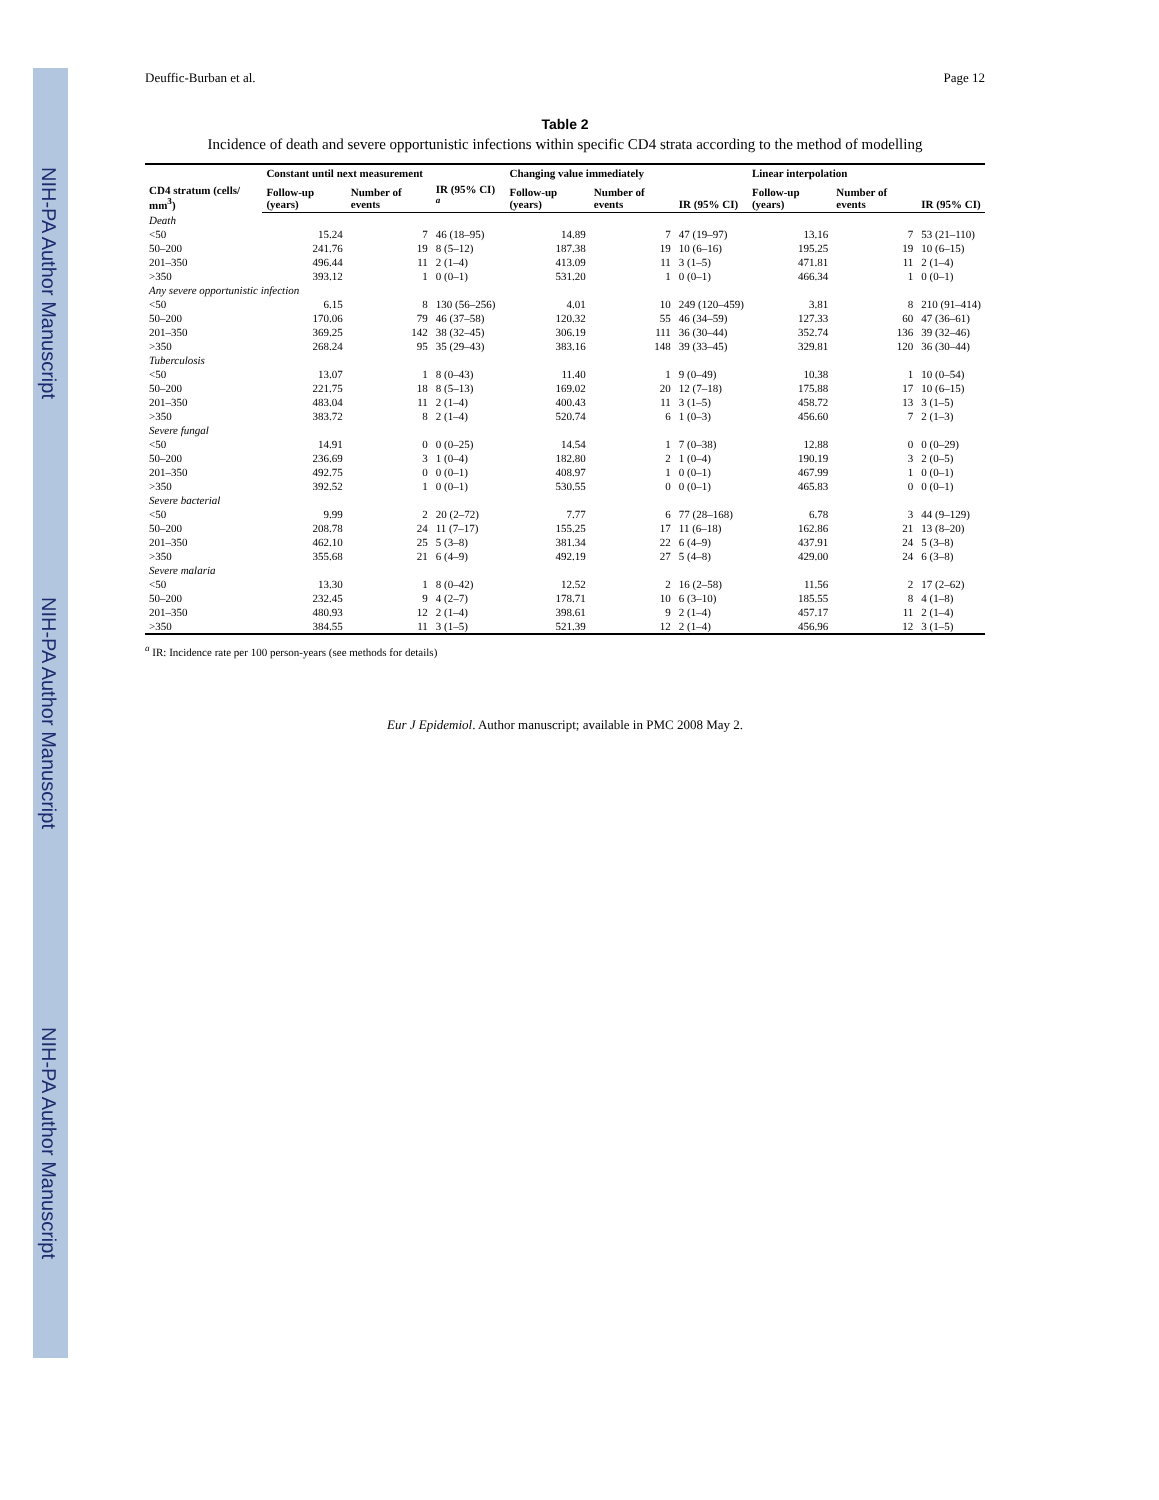NIH-PA Author Manuscript NIH-PA Author Manuscript NIH-PA Author Manuscript
Deuffic-Burban et al. Page 12
Table 2
Incidence of death and severe opportunistic infections within specific CD4 strata according to the method of modelling
| CD4 stratum (cells/ mm<sup>3</sup>) | Constant until next measurement | | | Changing value immediately | | | Linear interpolation | | |
| --- | --- | --- | --- | --- | --- | --- | --- | --- | --- |
| | Follow-up (years) | Number of events | IR (95% CI) <sup>a</sup> | Follow-up (years) | Number of events | IR (95% CI) | Follow-up (years) | Number of events | IR (95% CI) |
| Death | | | | | | | | | |
| <50 | 15.24 | 7 | 46 (18–95) | 14.89 | 7 | 47 (19–97) | 13.16 | 7 | 53 (21–110) |
| 50–200 | 241.76 | 19 | 8 (5–12) | 187.38 | 19 | 10 (6–16) | 195.25 | 19 | 10 (6–15) |
| 201–350 | 496.44 | 11 | 2 (1–4) | 413.09 | 11 | 3 (1–5) | 471.81 | 11 | 2 (1–4) |
| >350 | 393.12 | 1 | 0 (0–1) | 531.20 | 1 | 0 (0–1) | 466.34 | 1 | 0 (0–1) |
| Any severe opportunistic infection | | | | | | | | | |
| <50 | 6.15 | 8 | 130 (56–256) | 4.01 | 10 | 249 (120–459) | 3.81 | 8 | 210 (91–414) |
| 50–200 | 170.06 | 79 | 46 (37–58) | 120.32 | 55 | 46 (34–59) | 127.33 | 60 | 47 (36–61) |
| 201–350 | 369.25 | 142 | 38 (32–45) | 306.19 | 111 | 36 (30–44) | 352.74 | 136 | 39 (32–46) |
| >350 | 268.24 | 95 | 35 (29–43) | 383.16 | 148 | 39 (33–45) | 329.81 | 120 | 36 (30–44) |
| Tuberculosis | | | | | | | | | |
| <50 | 13.07 | 1 | 8 (0–43) | 11.40 | 1 | 9 (0–49) | 10.38 | 1 | 10 (0–54) |
| 50–200 | 221.75 | 18 | 8 (5–13) | 169.02 | 20 | 12 (7–18) | 175.88 | 17 | 10 (6–15) |
| 201–350 | 483.04 | 11 | 2 (1–4) | 400.43 | 11 | 3 (1–5) | 458.72 | 13 | 3 (1–5) |
| >350 | 383.72 | 8 | 2 (1–4) | 520.74 | 6 | 1 (0–3) | 456.60 | 7 | 2 (1–3) |
| Severe fungal | | | | | | | | | |
| <50 | 14.91 | 0 | 0 (0–25) | 14.54 | 1 | 7 (0–38) | 12.88 | 0 | 0 (0–29) |
| 50–200 | 236.69 | 3 | 1 (0–4) | 182.80 | 2 | 1 (0–4) | 190.19 | 3 | 2 (0–5) |
| 201–350 | 492.75 | 0 | 0 (0–1) | 408.97 | 1 | 0 (0–1) | 467.99 | 1 | 0 (0–1) |
| >350 | 392.52 | 1 | 0 (0–1) | 530.55 | 0 | 0 (0–1) | 465.83 | 0 | 0 (0–1) |
| Severe bacterial | | | | | | | | | |
| <50 | 9.99 | 2 | 20 (2–72) | 7.77 | 6 | 77 (28–168) | 6.78 | 3 | 44 (9–129) |
| 50–200 | 208.78 | 24 | 11 (7–17) | 155.25 | 17 | 11 (6–18) | 162.86 | 21 | 13 (8–20) |
| 201–350 | 462.10 | 25 | 5 (3–8) | 381.34 | 22 | 6 (4–9) | 437.91 | 24 | 5 (3–8) |
| >350 | 355.68 | 21 | 6 (4–9) | 492.19 | 27 | 5 (4–8) | 429.00 | 24 | 6 (3–8) |
| Severe malaria | | | | | | | | | |
| <50 | 13.30 | 1 | 8 (0–42) | 12.52 | 2 | 16 (2–58) | 11.56 | 2 | 17 (2–62) |
| 50–200 | 232.45 | 9 | 4 (2–7) | 178.71 | 10 | 6 (3–10) | 185.55 | 8 | 4 (1–8) |
| 201–350 | 480.93 | 12 | 2 (1–4) | 398.61 | 9 | 2 (1–4) | 457.17 | 11 | 2 (1–4) |
| >350 | 384.55 | 11 | 3 (1–5) | 521.39 | 12 | 2 (1–4) | 456.96 | 12 | 3 (1–5) |
<sup>a</sup> IR: Incidence rate per 100 person-years (see methods for details)
Eur J Epidemiol. Author manuscript; available in PMC 2008 May 2.